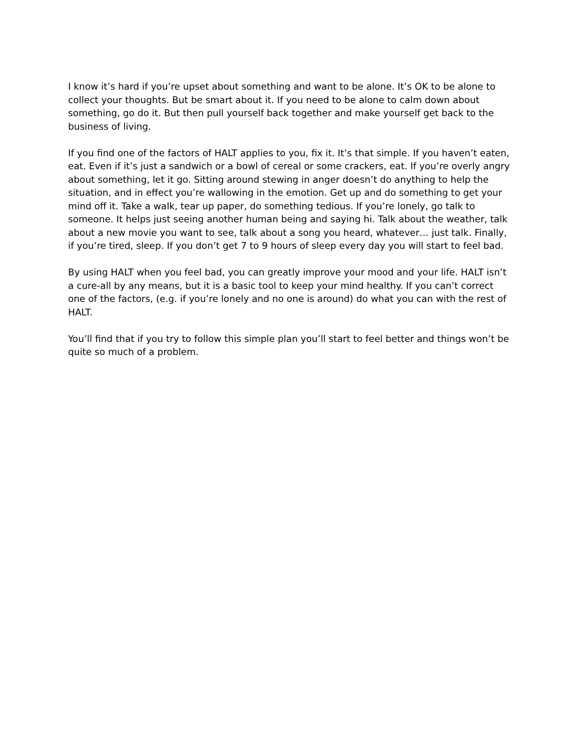I know it’s hard if you’re upset about something and want to be alone. It’s OK to be alone to collect your thoughts. But be smart about it. If you need to be alone to calm down about something, go do it. But then pull yourself back together and make yourself get back to the business of living.
If you find one of the factors of HALT applies to you, fix it. It’s that simple. If you haven’t eaten, eat. Even if it’s just a sandwich or a bowl of cereal or some crackers, eat. If you’re overly angry about something, let it go. Sitting around stewing in anger doesn’t do anything to help the situation, and in effect you’re wallowing in the emotion. Get up and do something to get your mind off it. Take a walk, tear up paper, do something tedious. If you’re lonely, go talk to someone. It helps just seeing another human being and saying hi. Talk about the weather, talk about a new movie you want to see, talk about a song you heard, whatever… just talk. Finally, if you’re tired, sleep. If you don’t get 7 to 9 hours of sleep every day you will start to feel bad.
By using HALT when you feel bad, you can greatly improve your mood and your life. HALT isn’t a cure-all by any means, but it is a basic tool to keep your mind healthy. If you can’t correct one of the factors, (e.g. if you’re lonely and no one is around) do what you can with the rest of HALT.
You’ll find that if you try to follow this simple plan you’ll start to feel better and things won’t be quite so much of a problem.